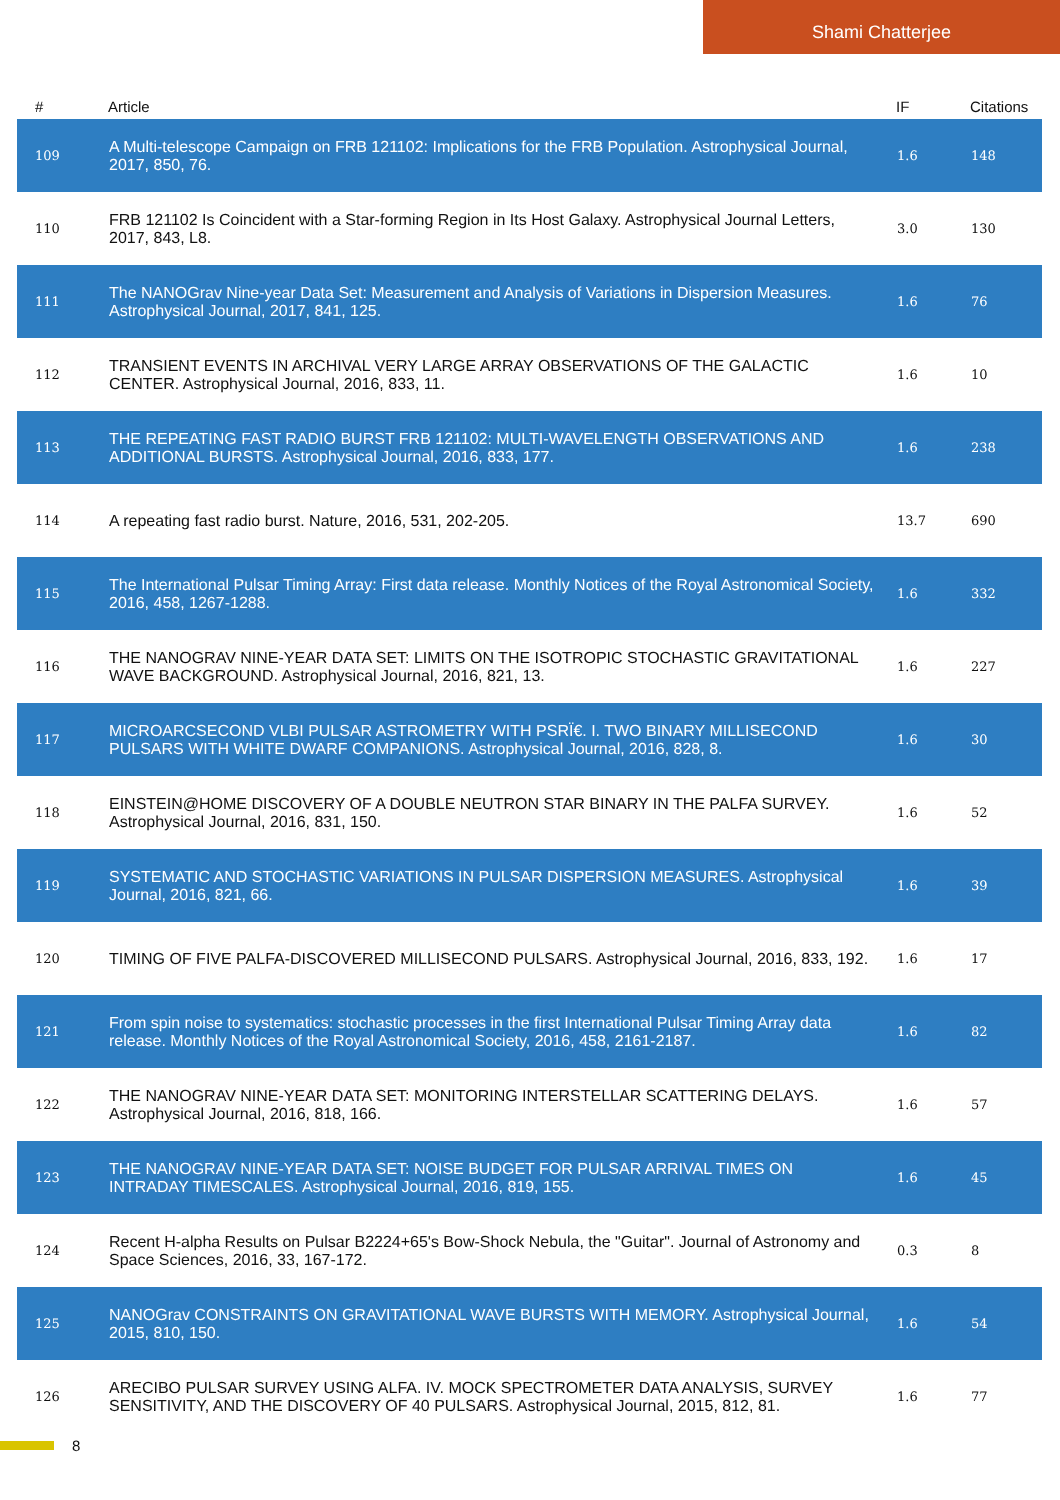Shami Chatterjee
| # | Article | IF | Citations |
| --- | --- | --- | --- |
| 109 | A Multi-telescope Campaign on FRB 121102: Implications for the FRB Population. Astrophysical Journal, 2017, 850, 76. | 1.6 | 148 |
| 110 | FRB 121102 Is Coincident with a Star-forming Region in Its Host Galaxy. Astrophysical Journal Letters, 2017, 843, L8. | 3.0 | 130 |
| 111 | The NANOGrav Nine-year Data Set: Measurement and Analysis of Variations in Dispersion Measures. Astrophysical Journal, 2017, 841, 125. | 1.6 | 76 |
| 112 | TRANSIENT EVENTS IN ARCHIVAL VERY LARGE ARRAY OBSERVATIONS OF THE GALACTIC CENTER. Astrophysical Journal, 2016, 833, 11. | 1.6 | 10 |
| 113 | THE REPEATING FAST RADIO BURST FRB 121102: MULTI-WAVELENGTH OBSERVATIONS AND ADDITIONAL BURSTS. Astrophysical Journal, 2016, 833, 177. | 1.6 | 238 |
| 114 | A repeating fast radio burst. Nature, 2016, 531, 202-205. | 13.7 | 690 |
| 115 | The International Pulsar Timing Array: First data release. Monthly Notices of the Royal Astronomical Society, 2016, 458, 1267-1288. | 1.6 | 332 |
| 116 | THE NANOGRAV NINE-YEAR DATA SET: LIMITS ON THE ISOTROPIC STOCHASTIC GRAVITATIONAL WAVE BACKGROUND. Astrophysical Journal, 2016, 821, 13. | 1.6 | 227 |
| 117 | MICROARCSECOND VLBI PULSAR ASTROMETRY WITH PSRÏ€. I. TWO BINARY MILLISECOND PULSARS WITH WHITE DWARF COMPANIONS. Astrophysical Journal, 2016, 828, 8. | 1.6 | 30 |
| 118 | EINSTEIN@HOME DISCOVERY OF A DOUBLE NEUTRON STAR BINARY IN THE PALFA SURVEY. Astrophysical Journal, 2016, 831, 150. | 1.6 | 52 |
| 119 | SYSTEMATIC AND STOCHASTIC VARIATIONS IN PULSAR DISPERSION MEASURES. Astrophysical Journal, 2016, 821, 66. | 1.6 | 39 |
| 120 | TIMING OF FIVE PALFA-DISCOVERED MILLISECOND PULSARS. Astrophysical Journal, 2016, 833, 192. | 1.6 | 17 |
| 121 | From spin noise to systematics: stochastic processes in the first International Pulsar Timing Array data release. Monthly Notices of the Royal Astronomical Society, 2016, 458, 2161-2187. | 1.6 | 82 |
| 122 | THE NANOGRAV NINE-YEAR DATA SET: MONITORING INTERSTELLAR SCATTERING DELAYS. Astrophysical Journal, 2016, 818, 166. | 1.6 | 57 |
| 123 | THE NANOGRAV NINE-YEAR DATA SET: NOISE BUDGET FOR PULSAR ARRIVAL TIMES ON INTRADAY TIMESCALES. Astrophysical Journal, 2016, 819, 155. | 1.6 | 45 |
| 124 | Recent H-alpha Results on Pulsar B2224+65's Bow-Shock Nebula, the "Guitar". Journal of Astronomy and Space Sciences, 2016, 33, 167-172. | 0.3 | 8 |
| 125 | NANOGrav CONSTRAINTS ON GRAVITATIONAL WAVE BURSTS WITH MEMORY. Astrophysical Journal, 2015, 810, 150. | 1.6 | 54 |
| 126 | ARECIBO PULSAR SURVEY USING ALFA. IV. MOCK SPECTROMETER DATA ANALYSIS, SURVEY SENSITIVITY, AND THE DISCOVERY OF 40 PULSARS. Astrophysical Journal, 2015, 812, 81. | 1.6 | 77 |
8